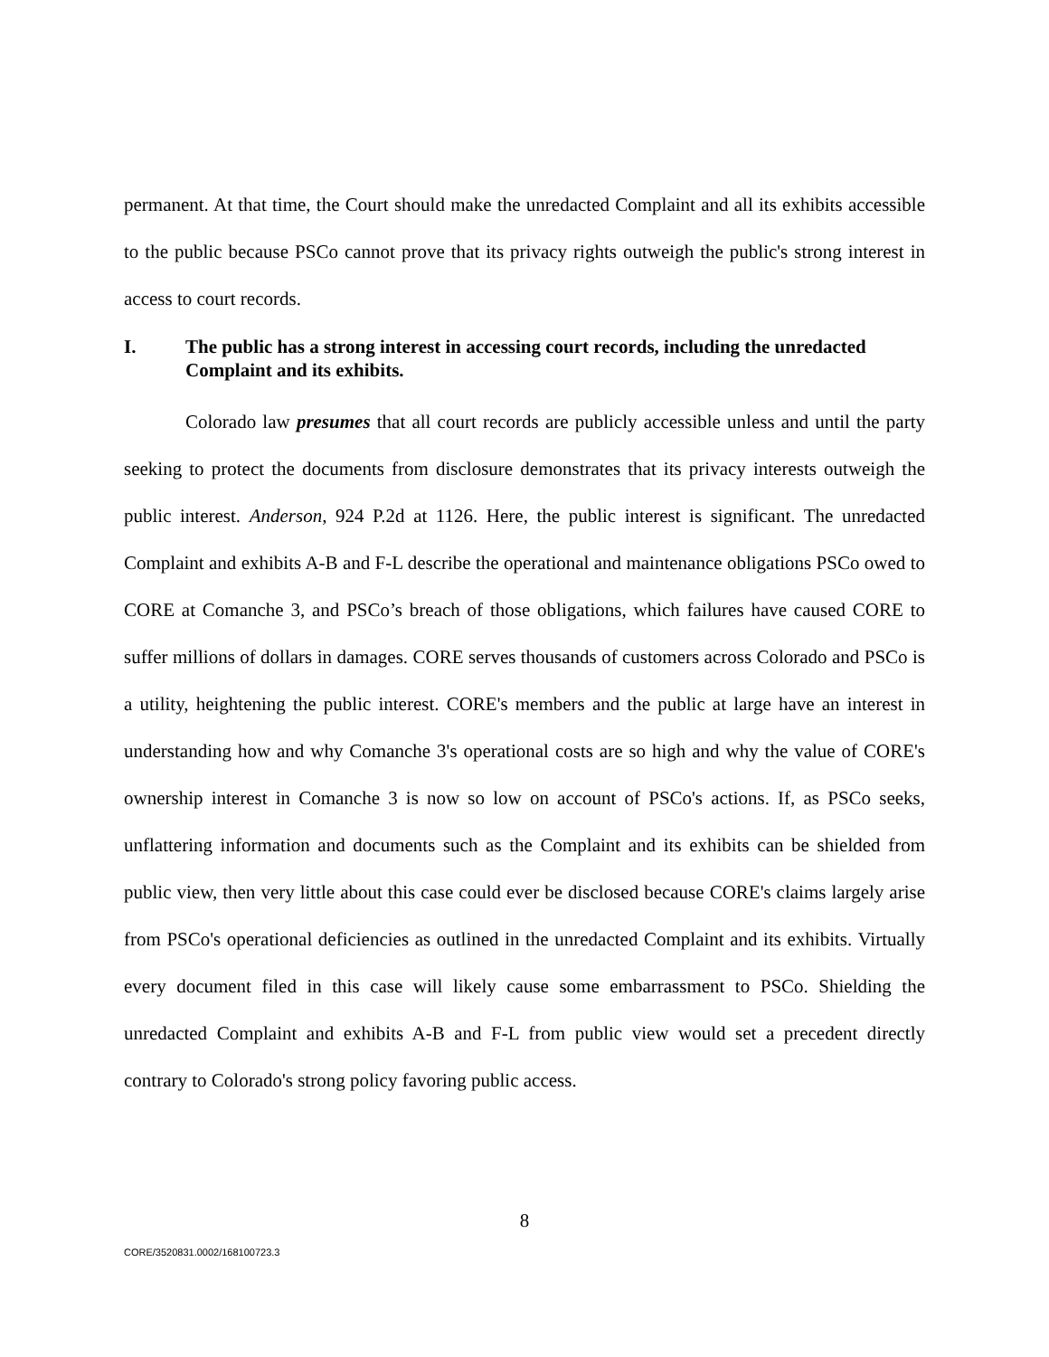permanent. At that time, the Court should make the unredacted Complaint and all its exhibits accessible to the public because PSCo cannot prove that its privacy rights outweigh the public's strong interest in access to court records.
I. The public has a strong interest in accessing court records, including the unredacted Complaint and its exhibits.
Colorado law presumes that all court records are publicly accessible unless and until the party seeking to protect the documents from disclosure demonstrates that its privacy interests outweigh the public interest. Anderson, 924 P.2d at 1126. Here, the public interest is significant. The unredacted Complaint and exhibits A-B and F-L describe the operational and maintenance obligations PSCo owed to CORE at Comanche 3, and PSCo’s breach of those obligations, which failures have caused CORE to suffer millions of dollars in damages. CORE serves thousands of customers across Colorado and PSCo is a utility, heightening the public interest. CORE's members and the public at large have an interest in understanding how and why Comanche 3's operational costs are so high and why the value of CORE's ownership interest in Comanche 3 is now so low on account of PSCo's actions. If, as PSCo seeks, unflattering information and documents such as the Complaint and its exhibits can be shielded from public view, then very little about this case could ever be disclosed because CORE's claims largely arise from PSCo's operational deficiencies as outlined in the unredacted Complaint and its exhibits. Virtually every document filed in this case will likely cause some embarrassment to PSCo. Shielding the unredacted Complaint and exhibits A-B and F-L from public view would set a precedent directly contrary to Colorado's strong policy favoring public access.
8
CORE/3520831.0002/168100723.3